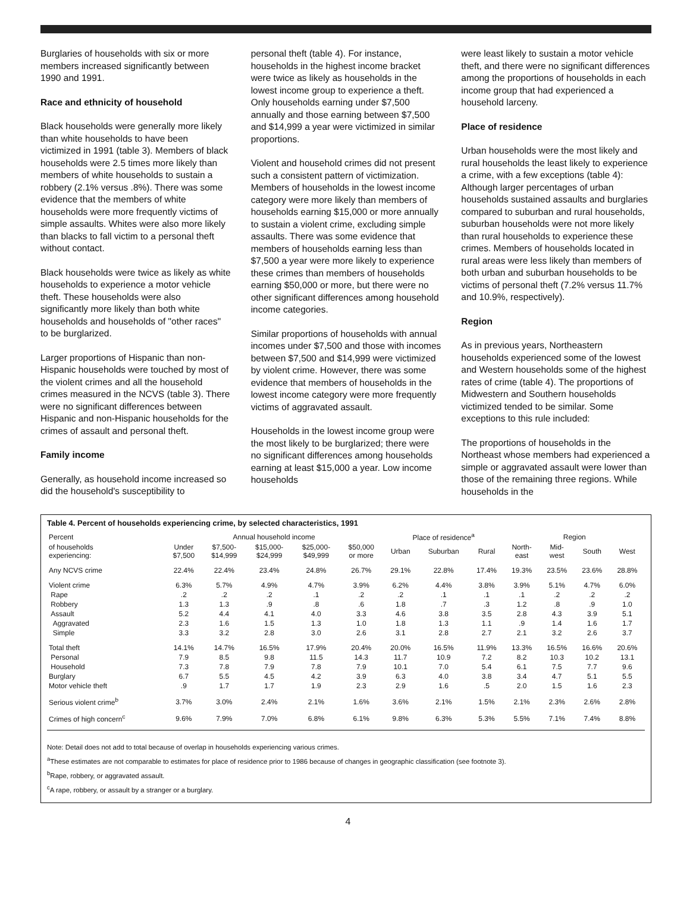Burglaries of households with six or more members increased significantly between 1990 and 1991.
Race and ethnicity of household
Black households were generally more likely than white households to have been victimized in 1991 (table 3). Members of black households were 2.5 times more likely than members of white households to sustain a robbery (2.1% versus .8%). There was some evidence that the members of white households were more frequently victims of simple assaults. Whites were also more likely than blacks to fall victim to a personal theft without contact.
Black households were twice as likely as white households to experience a motor vehicle theft. These households were also significantly more likely than both white households and households of "other races" to be burglarized.
Larger proportions of Hispanic than non-Hispanic households were touched by most of the violent crimes and all the household crimes measured in the NCVS (table 3). There were no significant differences between Hispanic and non-Hispanic households for the crimes of assault and personal theft.
Family income
Generally, as household income increased so did the household's susceptibility to
personal theft (table 4). For instance, households in the highest income bracket were twice as likely as households in the lowest income group to experience a theft. Only households earning under $7,500 annually and those earning between $7,500 and $14,999 a year were victimized in similar proportions.
Violent and household crimes did not present such a consistent pattern of victimization. Members of households in the lowest income category were more likely than members of households earning $15,000 or more annually to sustain a violent crime, excluding simple assaults. There was some evidence that members of households earning less than $7,500 a year were more likely to experience these crimes than members of households earning $50,000 or more, but there were no other significant differences among household income categories.
Similar proportions of households with annual incomes under $7,500 and those with incomes between $7,500 and $14,999 were victimized by violent crime. However, there was some evidence that members of households in the lowest income category were more frequently victims of aggravated assault.
Households in the lowest income group were the most likely to be burglarized; there were no significant differences among households earning at least $15,000 a year. Low income households
were least likely to sustain a motor vehicle theft, and there were no significant differences among the proportions of households in each income group that had experienced a household larceny.
Place of residence
Urban households were the most likely and rural households the least likely to experience a crime, with a few exceptions (table 4): Although larger percentages of urban households sustained assaults and burglaries compared to suburban and rural households, suburban households were not more likely than rural households to experience these crimes. Members of households located in rural areas were less likely than members of both urban and suburban households to be victims of personal theft (7.2% versus 11.7% and 10.9%, respectively).
Region
As in previous years, Northeastern households experienced some of the lowest and Western households some of the highest rates of crime (table 4). The proportions of Midwestern and Southern households victimized tended to be similar. Some exceptions to this rule included:
The proportions of households in the Northeast whose members had experienced a simple or aggravated assault were lower than those of the remaining three regions. While households in the
Table 4. Percent of households experiencing crime, by selected characteristics, 1991
| Percent | Annual household income | | | | | Place of residence<sup>a</sup> | | | Region | | | |
| --- | --- | --- | --- | --- | --- | --- | --- | --- | --- | --- | --- | --- |
| of households experiencing: | Under $7,500 | $7,500- $14,999 | $15,000- $24,999 | $25,000- $49,999 | $50,000 or more | Urban | Suburban | Rural | North- east | Mid- west | South | West |
| Any NCVS crime | 22.4% | 22.4% | 23.4% | 24.8% | 26.7% | 29.1% | 22.8% | 17.4% | 19.3% | 23.5% | 23.6% | 28.8% |
| Violent crime | 6.3% | 5.7% | 4.9% | 4.7% | 3.9% | 6.2% | 4.4% | 3.8% | 3.9% | 5.1% | 4.7% | 6.0% |
| Rape | .2 | .2 | .2 | .1 | .2 | .2 | .1 | .1 | .1 | .2 | .2 | .2 |
| Robbery | 1.3 | 1.3 | .9 | .8 | .6 | 1.8 | .7 | .3 | 1.2 | .8 | .9 | 1.0 |
| Assault | 5.2 | 4.4 | 4.1 | 4.0 | 3.3 | 4.6 | 3.8 | 3.5 | 2.8 | 4.3 | 3.9 | 5.1 |
| Aggravated | 2.3 | 1.6 | 1.5 | 1.3 | 1.0 | 1.8 | 1.3 | 1.1 | .9 | 1.4 | 1.6 | 1.7 |
| Simple | 3.3 | 3.2 | 2.8 | 3.0 | 2.6 | 3.1 | 2.8 | 2.7 | 2.1 | 3.2 | 2.6 | 3.7 |
| Total theft | 14.1% | 14.7% | 16.5% | 17.9% | 20.4% | 20.0% | 16.5% | 11.9% | 13.3% | 16.5% | 16.6% | 20.6% |
| Personal | 7.9 | 8.5 | 9.8 | 11.5 | 14.3 | 11.7 | 10.9 | 7.2 | 8.2 | 10.3 | 10.2 | 13.1 |
| Household | 7.3 | 7.8 | 7.9 | 7.8 | 7.9 | 10.1 | 7.0 | 5.4 | 6.1 | 7.5 | 7.7 | 9.6 |
| Burglary | 6.7 | 5.5 | 4.5 | 4.2 | 3.9 | 6.3 | 4.0 | 3.8 | 3.4 | 4.7 | 5.1 | 5.5 |
| Motor vehicle theft | .9 | 1.7 | 1.7 | 1.9 | 2.3 | 2.9 | 1.6 | .5 | 2.0 | 1.5 | 1.6 | 2.3 |
| Serious violent crime<sup>b</sup> | 3.7% | 3.0% | 2.4% | 2.1% | 1.6% | 3.6% | 2.1% | 1.5% | 2.1% | 2.3% | 2.6% | 2.8% |
| Crimes of high concern<sup>c</sup> | 9.6% | 7.9% | 7.0% | 6.8% | 6.1% | 9.8% | 6.3% | 5.3% | 5.5% | 7.1% | 7.4% | 8.8% |
Note: Detail does not add to total because of overlap in households experiencing various crimes.
<sup>a</sup> These estimates are not comparable to estimates for place of residence prior to 1986 because of changes in geographic classification (see footnote 3).
<sup>b</sup> Rape, robbery, or aggravated assault.
<sup>c</sup> A rape, robbery, or assault by a stranger or a burglary.
4